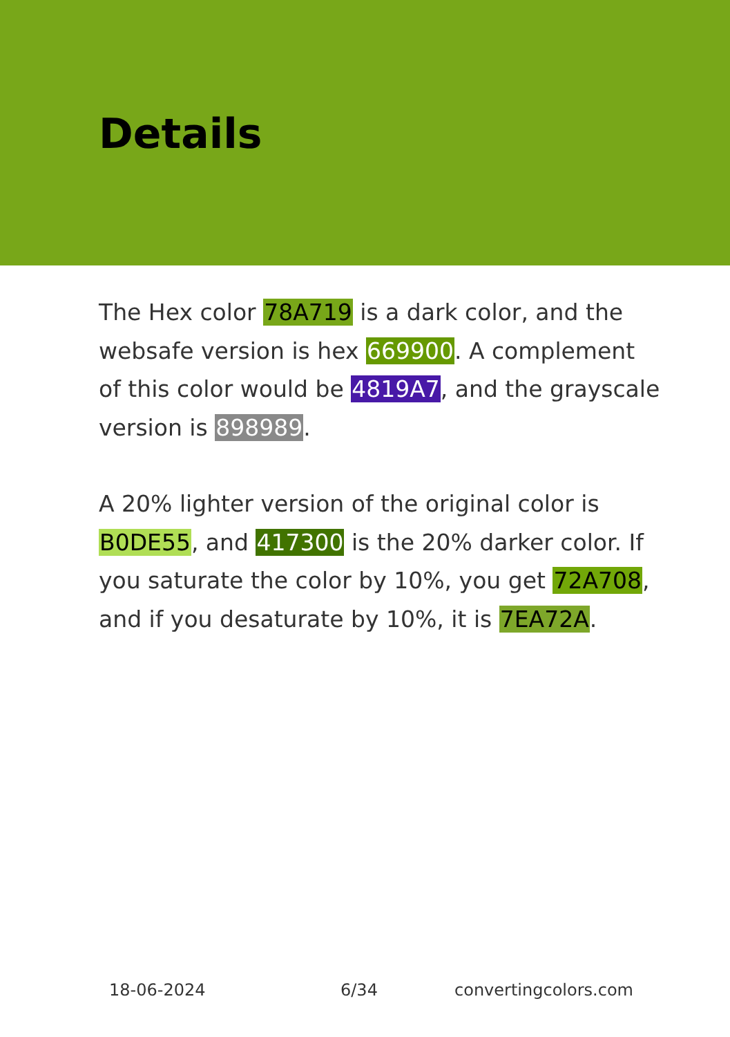Details
The Hex color 78A719 is a dark color, and the websafe version is hex 669900. A complement of this color would be 4819A7, and the grayscale version is 898989.
A 20% lighter version of the original color is B0DE55, and 417300 is the 20% darker color. If you saturate the color by 10%, you get 72A708, and if you desaturate by 10%, it is 7EA72A.
18-06-2024 6/34 convertingcolors.com